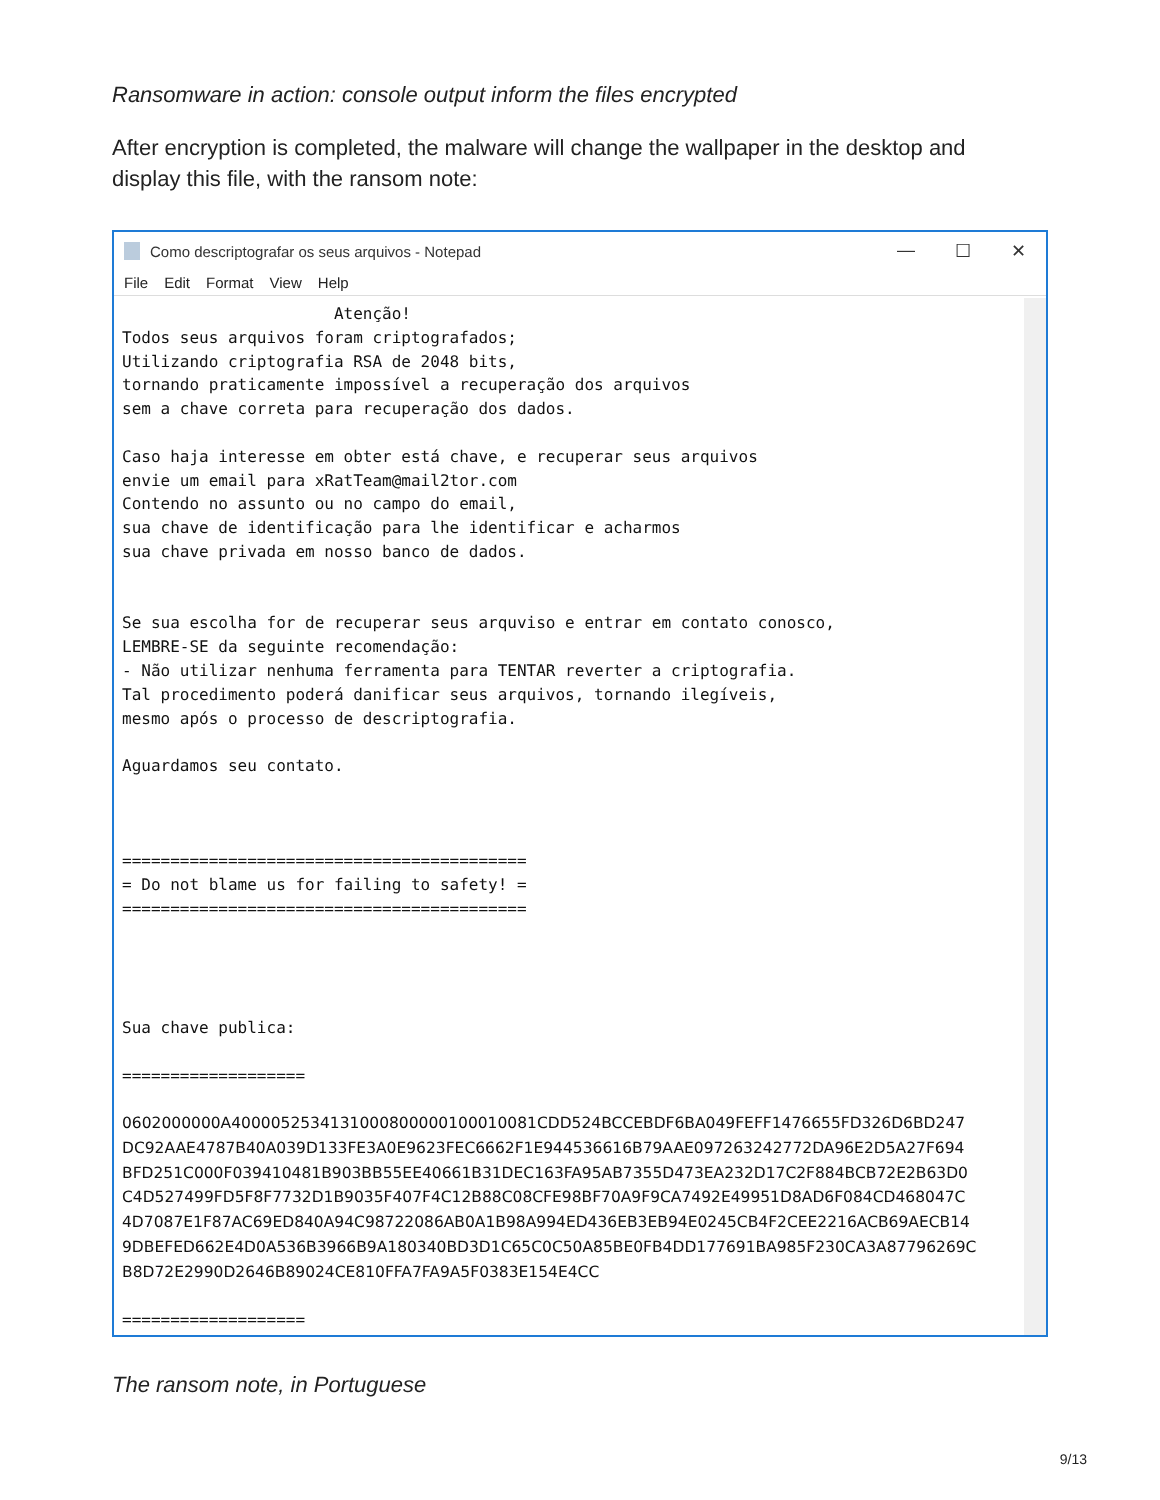Ransomware in action: console output inform the files encrypted
After encryption is completed, the malware will change the wallpaper in the desktop and display this file, with the ransom note:
Como descriptografar os seus arquivos - Notepad
— ☐ ✕
File Edit Format View Help
                      Atenção!
Todos seus arquivos foram criptografados;
Utilizando criptografia RSA de 2048 bits,
tornando praticamente impossível a recuperação dos arquivos
sem a chave correta para recuperação dos dados.

Caso haja interesse em obter está chave, e recuperar seus arquivos
envie um email para xRatTeam@mail2tor.com
Contendo no assunto ou no campo do email,
sua chave de identificação para lhe identificar e acharmos
sua chave privada em nosso banco de dados.


Se sua escolha for de recuperar seus arquviso e entrar em contato conosco,
LEMBRE-SE da seguinte recomendação:
- Não utilizar nenhuma ferramenta para TENTAR reverter a criptografia.
Tal procedimento poderá danificar seus arquivos, tornando ilegíveis,
mesmo após o processo de descriptografia.

Aguardamos seu contato.



==========================================
= Do not blame us for failing to safety! =
==========================================




Sua chave publica:

===================

0602000000A4000052534131000800000100010081CDD524BCCEBDF6BA049FEFF1476655FD326D6BD247
DC92AAE4787B40A039D133FE3A0E9623FEC6662F1E944536616B79AAE097263242772DA96E2D5A27F694
BFD251C000F039410481B903BB55EE40661B31DEC163FA95AB7355D473EA232D17C2F884BCB72E2B63D0
C4D527499FD5F8F7732D1B9035F407F4C12B88C08CFE98BF70A9F9CA7492E49951D8AD6F084CD468047C
4D7087E1F87AC69ED840A94C98722086AB0A1B98A994ED436EB3EB94E0245CB4F2CEE2216ACB69AECB14
9DBEFED662E4D0A536B3966B9A180340BD3D1C65C0C50A85BE0FB4DD177691BA985F230CA3A87796269C
B8D72E2990D2646B89024CE810FFA7FA9A5F0383E154E4CC

===================
The ransom note, in Portuguese
9/13